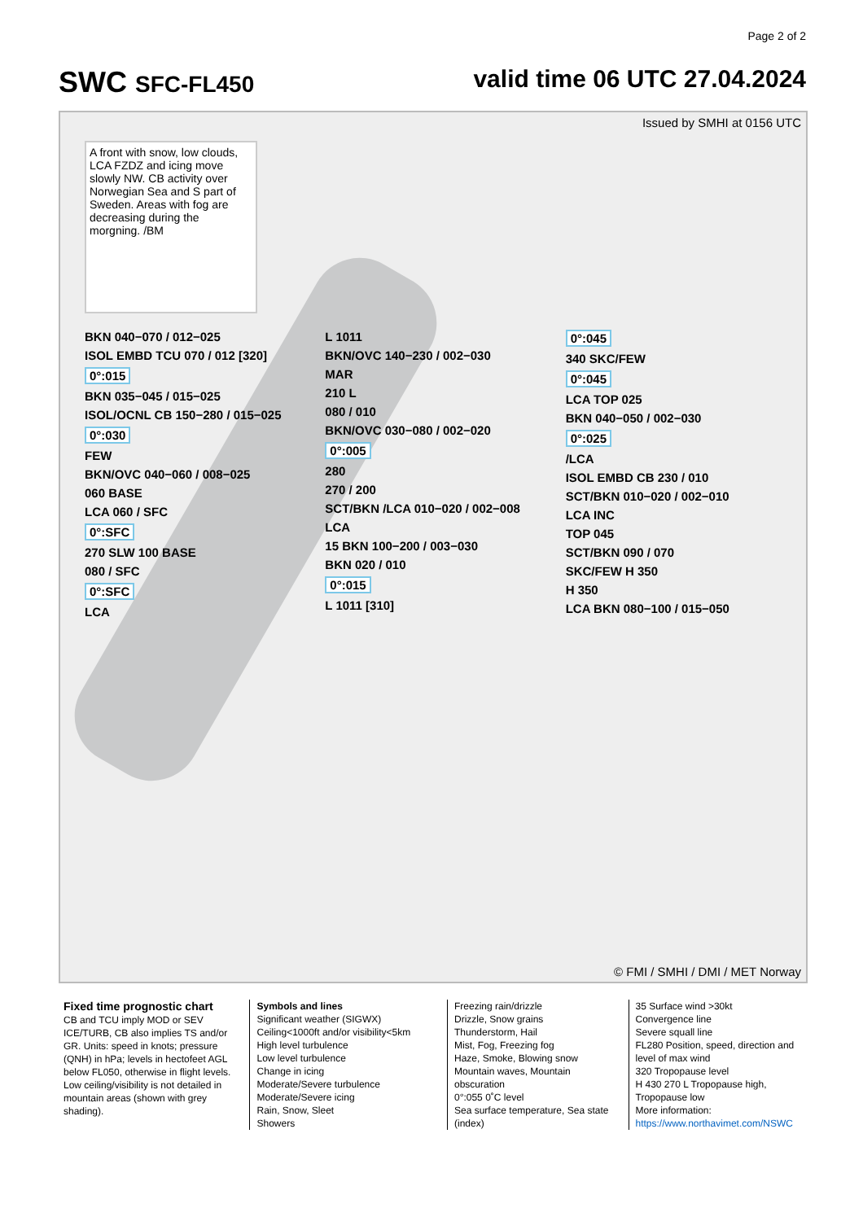Page 2 of 2
SWC SFC-FL450 valid time 06 UTC 27.04.2024
Issued by SMHI at 0156 UTC
A front with snow, low clouds, LCA FZDZ and icing move slowly NW. CB activity over Norwegian Sea and S part of Sweden. Areas with fog are decreasing during the morgning. /BM
BKN 040−070 / 012−025
ISOL EMBD TCU 070 / 012 [320]
0°:015
BKN 035−045 / 015−025
ISOL/OCNL CB 150−280 / 015−025
0°:030
FEW
BKN/OVC 040−060 / 008−025
060 BASE
LCA 060 / SFC
0°:SFC
270 SLW 100 BASE
080 / SFC
0°:SFC
LCA
L 1011
BKN/OVC 140−230 / 002−030
MAR
210 L
080 / 010
BKN/OVC 030−080 / 002−020
0°:005
280
270 / 200
SCT/BKN /LCA 010−020 / 002−008
LCA
15 BKN 100−200 / 003−030
BKN 020 / 010
0°:015
L 1011 [310]
0°:045
340 SKC/FEW
0°:045
LCA TOP 025
BKN 040−050 / 002−030
0°:025
/LCA
ISOL EMBD CB 230 / 010
SCT/BKN 010−020 / 002−010
LCA INC
TOP 045
SCT/BKN 090 / 070
SKC/FEW H 350
H 350
LCA BKN 080−100 / 015−050
© FMI / SMHI / DMI / MET Norway
Fixed time prognostic chart
CB and TCU imply MOD or SEV ICE/TURB, CB also implies TS and/or GR. Units: speed in knots; pressure (QNH) in hPa; levels in hectofeet AGL below FL050, otherwise in flight levels. Low ceiling/visibility is not detailed in mountain areas (shown with grey shading).
Symbols and lines
Significant weather (SIGWX)
Ceiling<1000ft and/or visibility<5km
High level turbulence
Low level turbulence
Change in icing
Moderate/Severe turbulence
Moderate/Severe icing
Rain, Snow, Sleet
Showers
Freezing rain/drizzle
Drizzle, Snow grains
Thunderstorm, Hail
Mist, Fog, Freezing fog
Haze, Smoke, Blowing snow
Mountain waves, Mountain obscuration
0°:055 0˚C level
Sea surface temperature, Sea state (index)
35 Surface wind >30kt
Convergence line
Severe squall line
FL280 Position, speed, direction and level of max wind
320 Tropopause level
H 430 270 L Tropopause high, Tropopause low
More information:
https://www.northavimet.com/NSWC